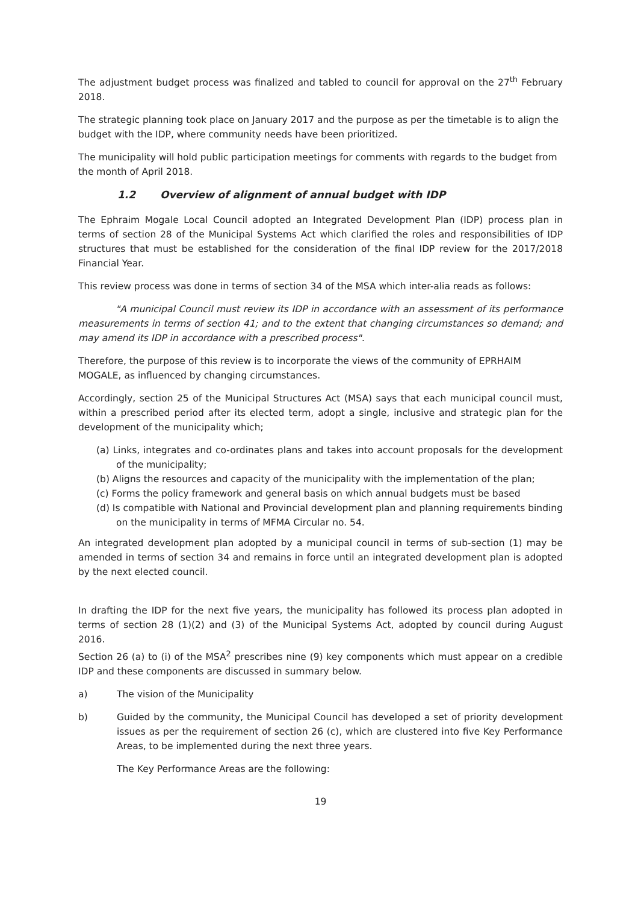The adjustment budget process was finalized and tabled to council for approval on the 27<sup>th</sup> February 2018.
The strategic planning took place on January 2017 and the purpose as per the timetable is to align the budget with the IDP, where community needs have been prioritized.
The municipality will hold public participation meetings for comments with regards to the budget from the month of April 2018.
1.2 Overview of alignment of annual budget with IDP
The Ephraim Mogale Local Council adopted an Integrated Development Plan (IDP) process plan in terms of section 28 of the Municipal Systems Act which clarified the roles and responsibilities of IDP structures that must be established for the consideration of the final IDP review for the 2017/2018 Financial Year.
This review process was done in terms of section 34 of the MSA which inter-alia reads as follows:
"A municipal Council must review its IDP in accordance with an assessment of its performance measurements in terms of section 41; and to the extent that changing circumstances so demand; and may amend its IDP in accordance with a prescribed process".
Therefore, the purpose of this review is to incorporate the views of the community of EPRHAIM MOGALE, as influenced by changing circumstances.
Accordingly, section 25 of the Municipal Structures Act (MSA) says that each municipal council must, within a prescribed period after its elected term, adopt a single, inclusive and strategic plan for the development of the municipality which;
(a) Links, integrates and co-ordinates plans and takes into account proposals for the development of the municipality;
(b) Aligns the resources and capacity of the municipality with the implementation of the plan;
(c) Forms the policy framework and general basis on which annual budgets must be based
(d) Is compatible with National and Provincial development plan and planning requirements binding on the municipality in terms of MFMA Circular no. 54.
An integrated development plan adopted by a municipal council in terms of sub-section (1) may be amended in terms of section 34 and remains in force until an integrated development plan is adopted by the next elected council.
In drafting the IDP for the next five years, the municipality has followed its process plan adopted in terms of section 28 (1)(2) and (3) of the Municipal Systems Act, adopted by council during August 2016.
Section 26 (a) to (i) of the MSA<sup>2</sup> prescribes nine (9) key components which must appear on a credible IDP and these components are discussed in summary below.
a) The vision of the Municipality
b) Guided by the community, the Municipal Council has developed a set of priority development issues as per the requirement of section 26 (c), which are clustered into five Key Performance Areas, to be implemented during the next three years.
The Key Performance Areas are the following:
19